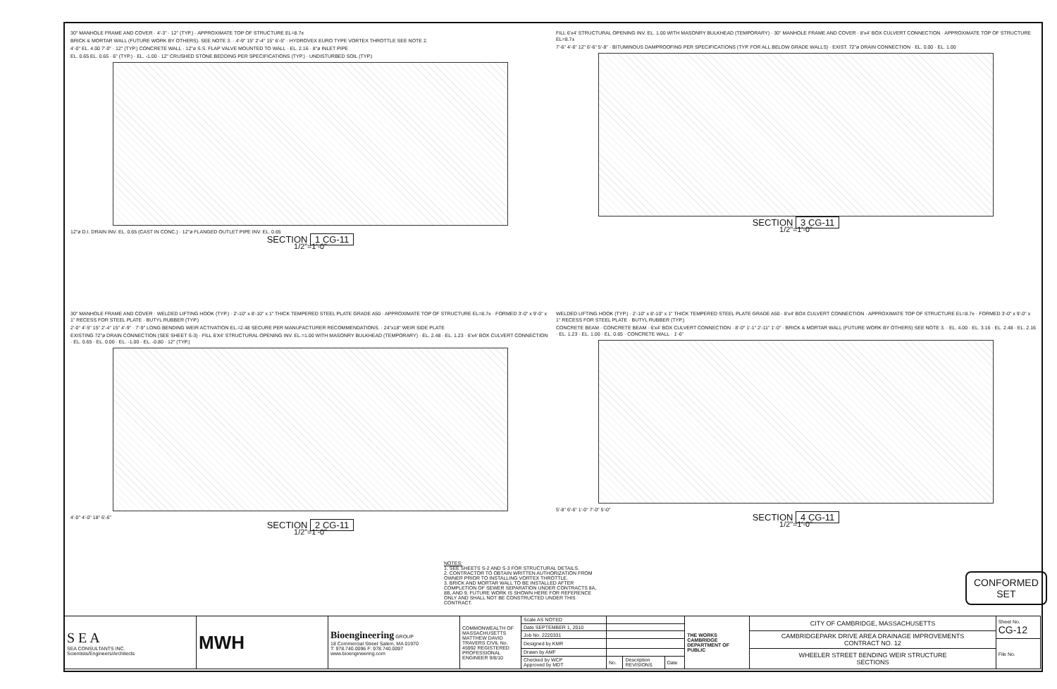30" MANHOLE FRAME AND COVER · 4'-3" · 12" (TYP.) · APPROXIMATE TOP OF STRUCTURE EL=8.7±
BRICK & MORTAR WALL (FUTURE WORK BY OTHERS). SEE NOTE 3. · 4'-9" 15" 2'-4" 15" 6'-5" · HYDROVEX EURO TYPE VORTEX THROTTLE SEE NOTE 2.
4'-0" EL. 4.00 7'-0" · 12" (TYP.) CONCRETE WALL · 12"ø S.S. FLAP VALVE MOUNTED TO WALL · EL. 2.16 · 8"ø INLET PIPE
EL. 0.65 EL. 0.65 · 6" (TYP.) · EL. -1.00 · 12" CRUSHED STONE BEDDING PER SPECIFICATIONS (TYP.) · UNDISTURBED SOIL (TYP.)
12"ø D.I. DRAIN INV. EL. 0.65 (CAST IN CONC.) · 12"ø FLANGED OUTLET PIPE INV. EL. 0.65
SECTION 1 CG-11
1/2"=1'-0"
FILL 6'x4' STRUCTURAL OPENING INV. EL. 1.00 WITH MASONRY BULKHEAD (TEMPORARY) · 30" MANHOLE FRAME AND COVER · 8'x4' BOX CULVERT CONNECTION · APPROXIMATE TOP OF STRUCTURE EL=8.7±
7'-6" 4'-6" 12" 6'-6" 5'-8" · BITUMINOUS DAMPROOFING PER SPECIFICATIONS (TYP. FOR ALL BELOW GRADE WALLS) · EXIST. 72"ø DRAIN CONNECTION · EL. 0.00 · EL. 1.00
SECTION 3 CG-11
1/2"=1'-0"
30" MANHOLE FRAME AND COVER · WELDED LIFTING HOOK (TYP.) · 2'-10" x 8'-10" x 1" THICK TEMPERED STEEL PLATE GRADE A50 · APPROXIMATE TOP OF STRUCTURE EL=8.7± · FORMED 3'-0" x 9'-0" x 1" RECESS FOR STEEL PLATE · BUTYL RUBBER (TYP.)
2'-0" 4'-5" 15" 2'-4" 15" 4'-9" · 7'-9" LONG BENDING WEIR ACTIVATION EL.=2.48 SECURE PER MANUFACTURER RECOMMENDATIONS. · 24"x18" WEIR SIDE PLATE
EXISTING 72"ø DRAIN CONNECTION (SEE SHEET S-3) · FILL 6'X4' STRUCTURAL OPENING INV. EL.=1.00 WITH MASONRY BULKHEAD (TEMPORARY) · EL. 2.48 · EL. 1.23 · 6'x4' BOX CULVERT CONNECTION · EL. 0.65 · EL. 0.00 · EL. -1.00 · EL. -0.80 · 12" (TYP.)
4'-0" 4'-0" 18" 6'-6"
SECTION 2 CG-11
1/2"=1'-0"
WELDED LIFTING HOOK (TYP.) · 2'-10" x 8'-10" x 1" THICK TEMPERED STEEL PLATE GRADE A50 · 8'x4' BOX CULVERT CONNECTION · APPROXIMATE TOP OF STRUCTURE EL=8.7± · FORMED 3'-0" x 9'-0" x 1" RECESS FOR STEEL PLATE · BUTYL RUBBER (TYP.)
CONCRETE BEAM · CONCRETE BEAM · 6'x4' BOX CULVERT CONNECTION · 8'-0" 1'-1" 2'-11" 1'-0" · BRICK & MORTAR WALL (FUTURE WORK BY OTHERS) SEE NOTE 3. · EL. 4.00 · EL. 3.16 · EL. 2.48 · EL. 2.16 · EL. 1.23 · EL. 1.00 · EL. 0.65 · CONCRETE WALL · 1'-6"
5'-8" 6'-6" 1'-0" 7'-0" 5'-0"
SECTION 4 CG-11
1/2"=1'-0"
NOTES:
1. SEE SHEETS S-2 AND S-3 FOR STRUCTURAL DETAILS.
2. CONTRACTOR TO OBTAIN WRITTEN AUTHORIZATION FROM OWNER PRIOR TO INSTALLING VORTEX THROTTLE.
3. BRICK AND MORTAR WALL TO BE INSTALLED AFTER COMPLETION OF SEWER SEPARATION UNDER CONTRACTS 8A, 8B, AND 9. FUTURE WORK IS SHOWN HERE FOR REFERENCE ONLY AND SHALL NOT BE CONSTRUCTED UNDER THIS CONTRACT.
CONFORMED
SET
| S E A SEA CONSULTANTS INC. Scientists/Engineers/Architects | MWH | Bioengineering GROUP 18 Commercial Street Salem, MA 01970 T: 978.740.0096 F: 978.740.0097 www.bioengineering.com | COMMONWEALTH OF MASSACHUSETTS MATTHEW DAVID TRAVERS CIVIL No. 45992 REGISTERED PROFESSIONAL ENGINEER 9/8/10 | Scale AS NOTED | | | | THE WORKS CAMBRIDGE DEPARTMENT OF PUBLIC | CITY OF CAMBRIDGE, MASSACHUSETTS | Sheet No. CG-12 |
| | | | | Date SEPTEMBER 1, 2010 | | | | | | |
| | | | | Job No. 2220331 | | | | | CAMBRIDGEPARK DRIVE AREA DRAINAGE IMPROVEMENTS CONTRACT NO. 12 | |
| | | | | Designed by KMR | | | | | | File No. |
| | | | | Drawn by AMF | | | | | WHEELER STREET BENDING WEIR STRUCTURE SECTIONS | |
| | | | | Checked by WCP Approved by MDT | No. | Description REVISIONS | Date | | | |